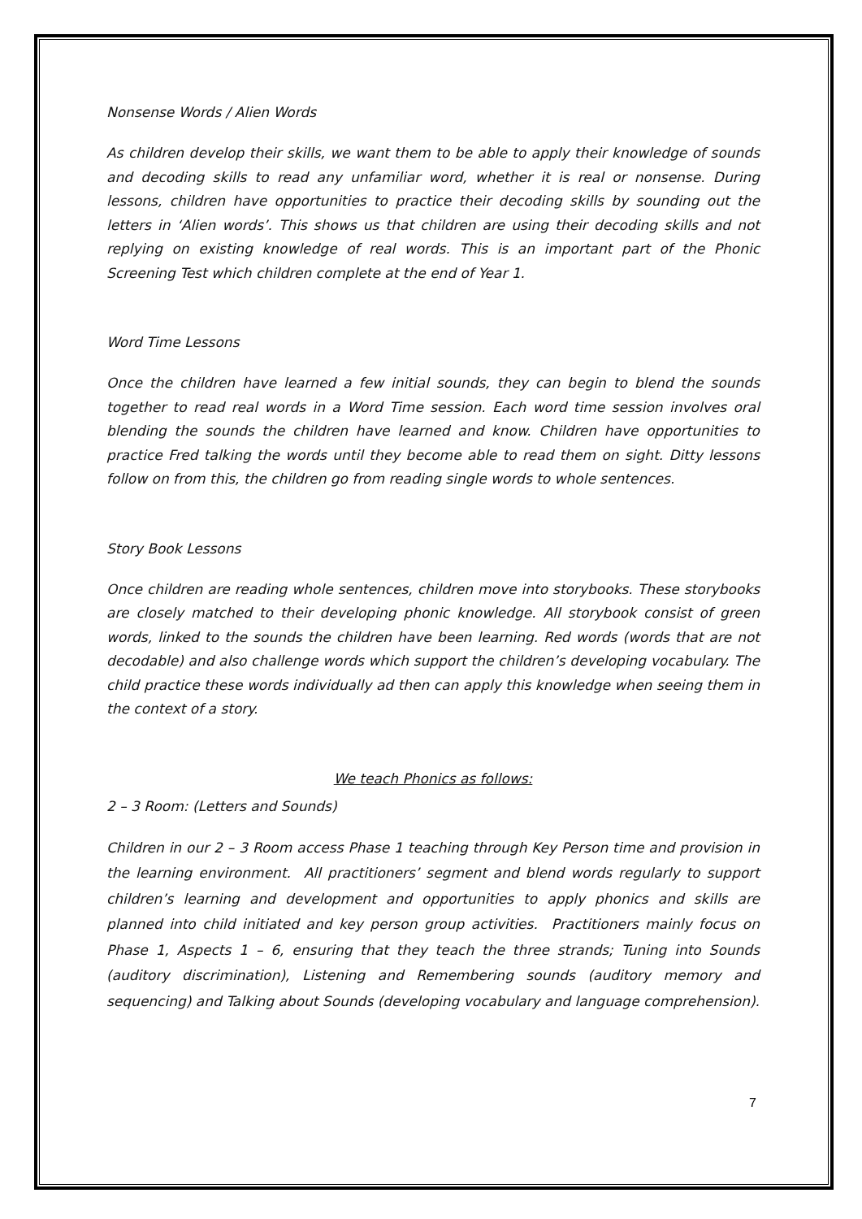Nonsense Words / Alien Words
As children develop their skills, we want them to be able to apply their knowledge of sounds and decoding skills to read any unfamiliar word, whether it is real or nonsense. During lessons, children have opportunities to practice their decoding skills by sounding out the letters in ‘Alien words’. This shows us that children are using their decoding skills and not replying on existing knowledge of real words. This is an important part of the Phonic Screening Test which children complete at the end of Year 1.
Word Time Lessons
Once the children have learned a few initial sounds, they can begin to blend the sounds together to read real words in a Word Time session. Each word time session involves oral blending the sounds the children have learned and know. Children have opportunities to practice Fred talking the words until they become able to read them on sight. Ditty lessons follow on from this, the children go from reading single words to whole sentences.
Story Book Lessons
Once children are reading whole sentences, children move into storybooks. These storybooks are closely matched to their developing phonic knowledge. All storybook consist of green words, linked to the sounds the children have been learning. Red words (words that are not decodable) and also challenge words which support the children’s developing vocabulary. The child practice these words individually ad then can apply this knowledge when seeing them in the context of a story.
We teach Phonics as follows:
2 – 3 Room: (Letters and Sounds)
Children in our 2 – 3 Room access Phase 1 teaching through Key Person time and provision in the learning environment. All practitioners’ segment and blend words regularly to support children’s learning and development and opportunities to apply phonics and skills are planned into child initiated and key person group activities. Practitioners mainly focus on Phase 1, Aspects 1 – 6, ensuring that they teach the three strands; Tuning into Sounds (auditory discrimination), Listening and Remembering sounds (auditory memory and sequencing) and Talking about Sounds (developing vocabulary and language comprehension).
7